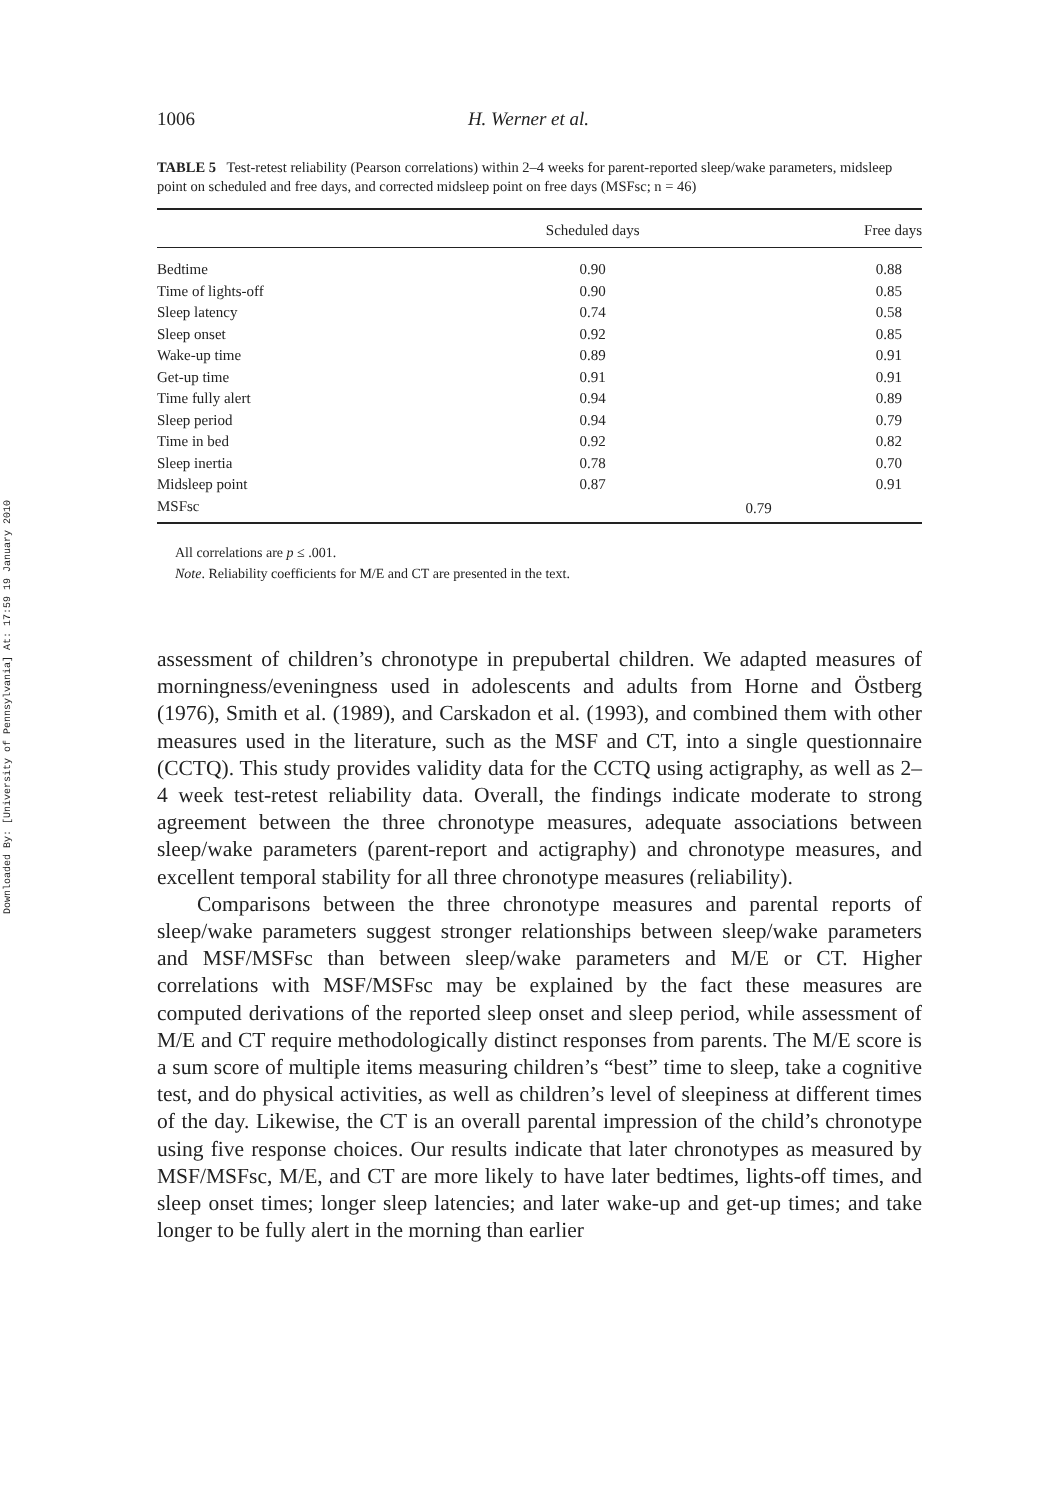Downloaded By: [University of Pennsylvania] At: 17:59 19 January 2010
1006 H. Werner et al.
TABLE 5 Test-retest reliability (Pearson correlations) within 2–4 weeks for parent-reported sleep/wake parameters, midsleep point on scheduled and free days, and corrected midsleep point on free days (MSFsc; n = 46)
| | Scheduled days | Free days |
| --- | --- | --- |
| Bedtime | 0.90 | 0.88 |
| Time of lights-off | 0.90 | 0.85 |
| Sleep latency | 0.74 | 0.58 |
| Sleep onset | 0.92 | 0.85 |
| Wake-up time | 0.89 | 0.91 |
| Get-up time | 0.91 | 0.91 |
| Time fully alert | 0.94 | 0.89 |
| Sleep period | 0.94 | 0.79 |
| Time in bed | 0.92 | 0.82 |
| Sleep inertia | 0.78 | 0.70 |
| Midsleep point | 0.87 | 0.91 |
| MSFsc | 0.79 | |
All correlations are p ≤ .001.
Note. Reliability coefficients for M/E and CT are presented in the text.
assessment of children’s chronotype in prepubertal children. We adapted measures of morningness/eveningness used in adolescents and adults from Horne and Östberg (1976), Smith et al. (1989), and Carskadon et al. (1993), and combined them with other measures used in the literature, such as the MSF and CT, into a single questionnaire (CCTQ). This study provides validity data for the CCTQ using actigraphy, as well as 2–4 week test-retest reliability data. Overall, the findings indicate moderate to strong agreement between the three chronotype measures, adequate associations between sleep/wake parameters (parent-report and actigraphy) and chronotype measures, and excellent temporal stability for all three chronotype measures (reliability).
Comparisons between the three chronotype measures and parental reports of sleep/wake parameters suggest stronger relationships between sleep/wake parameters and MSF/MSFsc than between sleep/wake parameters and M/E or CT. Higher correlations with MSF/MSFsc may be explained by the fact these measures are computed derivations of the reported sleep onset and sleep period, while assessment of M/E and CT require methodologically distinct responses from parents. The M/E score is a sum score of multiple items measuring children’s “best” time to sleep, take a cognitive test, and do physical activities, as well as children’s level of sleepiness at different times of the day. Likewise, the CT is an overall parental impression of the child’s chronotype using five response choices. Our results indicate that later chronotypes as measured by MSF/MSFsc, M/E, and CT are more likely to have later bedtimes, lights-off times, and sleep onset times; longer sleep latencies; and later wake-up and get-up times; and take longer to be fully alert in the morning than earlier